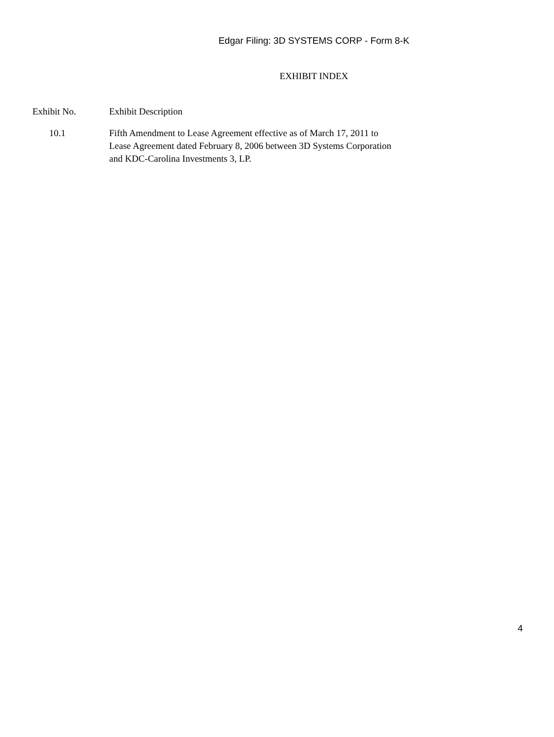Edgar Filing: 3D SYSTEMS CORP - Form 8-K
EXHIBIT INDEX
| Exhibit No. | Exhibit Description |
| --- | --- |
| 10.1 | Fifth Amendment to Lease Agreement effective as of March 17, 2011 to Lease Agreement dated February 8, 2006 between 3D Systems Corporation and KDC-Carolina Investments 3, LP. |
4